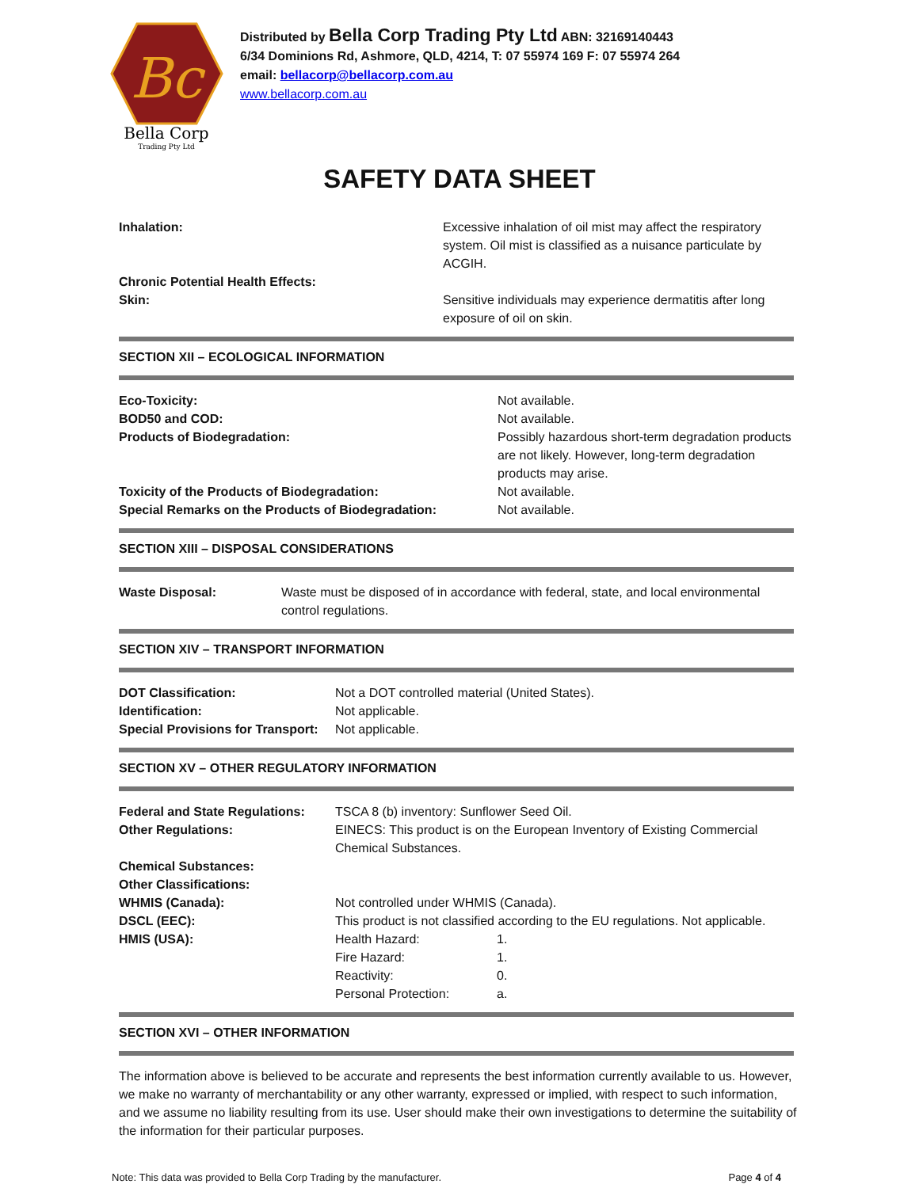Bc
Bella Corp
Trading Pty Ltd
Distributed by Bella Corp Trading Pty Ltd ABN: 32169140443
6/34 Dominions Rd, Ashmore, QLD, 4214, T: 07 55974 169 F: 07 55974 264
email: bellacorp@bellacorp.com.au
www.bellacorp.com.au
SAFETY DATA SHEET
| Inhalation: | Excessive inhalation of oil mist may affect the respiratory system. Oil mist is classified as a nuisance particulate by ACGIH. |
| Chronic Potential Health Effects: | |
| Skin: | Sensitive individuals may experience dermatitis after long exposure of oil on skin. |
SECTION XII – ECOLOGICAL INFORMATION
| Eco-Toxicity: | Not available. |
| BOD50 and COD: | Not available. |
| Products of Biodegradation: | Possibly hazardous short-term degradation products are not likely. However, long-term degradation products may arise. |
| Toxicity of the Products of Biodegradation: | Not available. |
| Special Remarks on the Products of Biodegradation: | Not available. |
SECTION XIII – DISPOSAL CONSIDERATIONS
| Waste Disposal: | Waste must be disposed of in accordance with federal, state, and local environmental control regulations. |
SECTION XIV – TRANSPORT INFORMATION
| DOT Classification: | Not a DOT controlled material (United States). |
| Identification: | Not applicable. |
| Special Provisions for Transport: | Not applicable. |
SECTION XV – OTHER REGULATORY INFORMATION
| Federal and State Regulations: | TSCA 8 (b) inventory: Sunflower Seed Oil. | |
| Other Regulations: | EINECS: This product is on the European Inventory of Existing Commercial Chemical Substances. | |
| Chemical Substances: | | |
| Other Classifications: | | |
| WHMIS (Canada): | Not controlled under WHMIS (Canada). | |
| DSCL (EEC): | This product is not classified according to the EU regulations. Not applicable. | |
| HMIS (USA): | Health Hazard: | 1. |
| | Fire Hazard: | 1. |
| | Reactivity: | 0. |
| | Personal Protection: | a. |
SECTION XVI – OTHER INFORMATION
The information above is believed to be accurate and represents the best information currently available to us. However, we make no warranty of merchantability or any other warranty, expressed or implied, with respect to such information, and we assume no liability resulting from its use. User should make their own investigations to determine the suitability of the information for their particular purposes.
Note: This data was provided to Bella Corp Trading by the manufacturer. Page 4 of 4